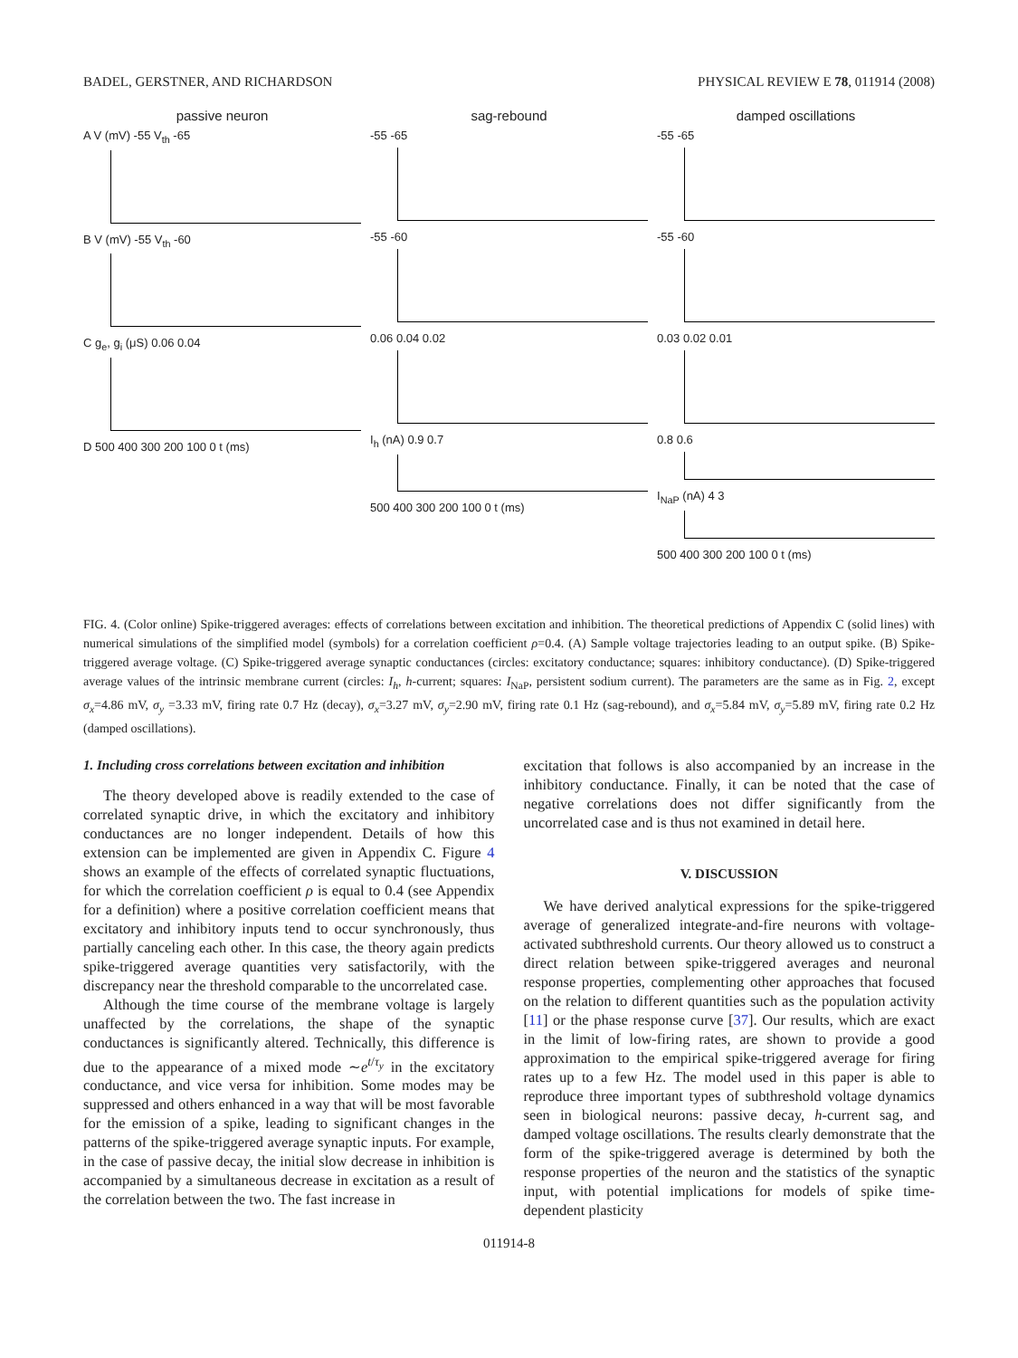BADEL, GERSTNER, AND RICHARDSON PHYSICAL REVIEW E 78, 011914 (2008)
passive neuron
A V (mV) -55 V<sub>th</sub> -65
B V (mV) -55 V<sub>th</sub> -60
C g<sub>e</sub>, g<sub>i</sub> (μS) 0.06 0.04
D 500 400 300 200 100 0 t (ms)
sag-rebound
-55 -65
-55 -60
0.06 0.04 0.02
I<sub>h</sub> (nA) 0.9 0.7
500 400 300 200 100 0 t (ms)
damped oscillations
-55 -65
-55 -60
0.03 0.02 0.01
0.8 0.6
I<sub>NaP</sub> (nA) 4 3
500 400 300 200 100 0 t (ms)
FIG. 4. (Color online) Spike-triggered averages: effects of correlations between excitation and inhibition. The theoretical predictions of Appendix C (solid lines) with numerical simulations of the simplified model (symbols) for a correlation coefficient ρ=0.4. (A) Sample voltage trajectories leading to an output spike. (B) Spike-triggered average voltage. (C) Spike-triggered average synaptic conductances (circles: excitatory conductance; squares: inhibitory conductance). (D) Spike-triggered average values of the intrinsic membrane current (circles: I<sub>h</sub>, h-current; squares: I<sub>NaP</sub>, persistent sodium current). The parameters are the same as in Fig. 2, except σ<sub>x</sub>=4.86 mV, σ<sub>y</sub> =3.33 mV, firing rate 0.7 Hz (decay), σ<sub>x</sub>=3.27 mV, σ<sub>y</sub>=2.90 mV, firing rate 0.1 Hz (sag-rebound), and σ<sub>x</sub>=5.84 mV, σ<sub>y</sub>=5.89 mV, firing rate 0.2 Hz (damped oscillations).
1. Including cross correlations between excitation and inhibition
The theory developed above is readily extended to the case of correlated synaptic drive, in which the excitatory and inhibitory conductances are no longer independent. Details of how this extension can be implemented are given in Appendix C. Figure 4 shows an example of the effects of correlated synaptic fluctuations, for which the correlation coefficient ρ is equal to 0.4 (see Appendix for a definition) where a positive correlation coefficient means that excitatory and inhibitory inputs tend to occur synchronously, thus partially canceling each other. In this case, the theory again predicts spike-triggered average quantities very satisfactorily, with the discrepancy near the threshold comparable to the uncorrelated case.
Although the time course of the membrane voltage is largely unaffected by the correlations, the shape of the synaptic conductances is significantly altered. Technically, this difference is due to the appearance of a mixed mode ∼e<sup>t/τ<sub>y</sub></sup> in the excitatory conductance, and vice versa for inhibition. Some modes may be suppressed and others enhanced in a way that will be most favorable for the emission of a spike, leading to significant changes in the patterns of the spike-triggered average synaptic inputs. For example, in the case of passive decay, the initial slow decrease in inhibition is accompanied by a simultaneous decrease in excitation as a result of the correlation between the two. The fast increase in
excitation that follows is also accompanied by an increase in the inhibitory conductance. Finally, it can be noted that the case of negative correlations does not differ significantly from the uncorrelated case and is thus not examined in detail here.
V. DISCUSSION
We have derived analytical expressions for the spike-triggered average of generalized integrate-and-fire neurons with voltage-activated subthreshold currents. Our theory allowed us to construct a direct relation between spike-triggered averages and neuronal response properties, complementing other approaches that focused on the relation to different quantities such as the population activity [11] or the phase response curve [37]. Our results, which are exact in the limit of low-firing rates, are shown to provide a good approximation to the empirical spike-triggered average for firing rates up to a few Hz. The model used in this paper is able to reproduce three important types of subthreshold voltage dynamics seen in biological neurons: passive decay, h-current sag, and damped voltage oscillations. The results clearly demonstrate that the form of the spike-triggered average is determined by both the response properties of the neuron and the statistics of the synaptic input, with potential implications for models of spike time-dependent plasticity
011914-8